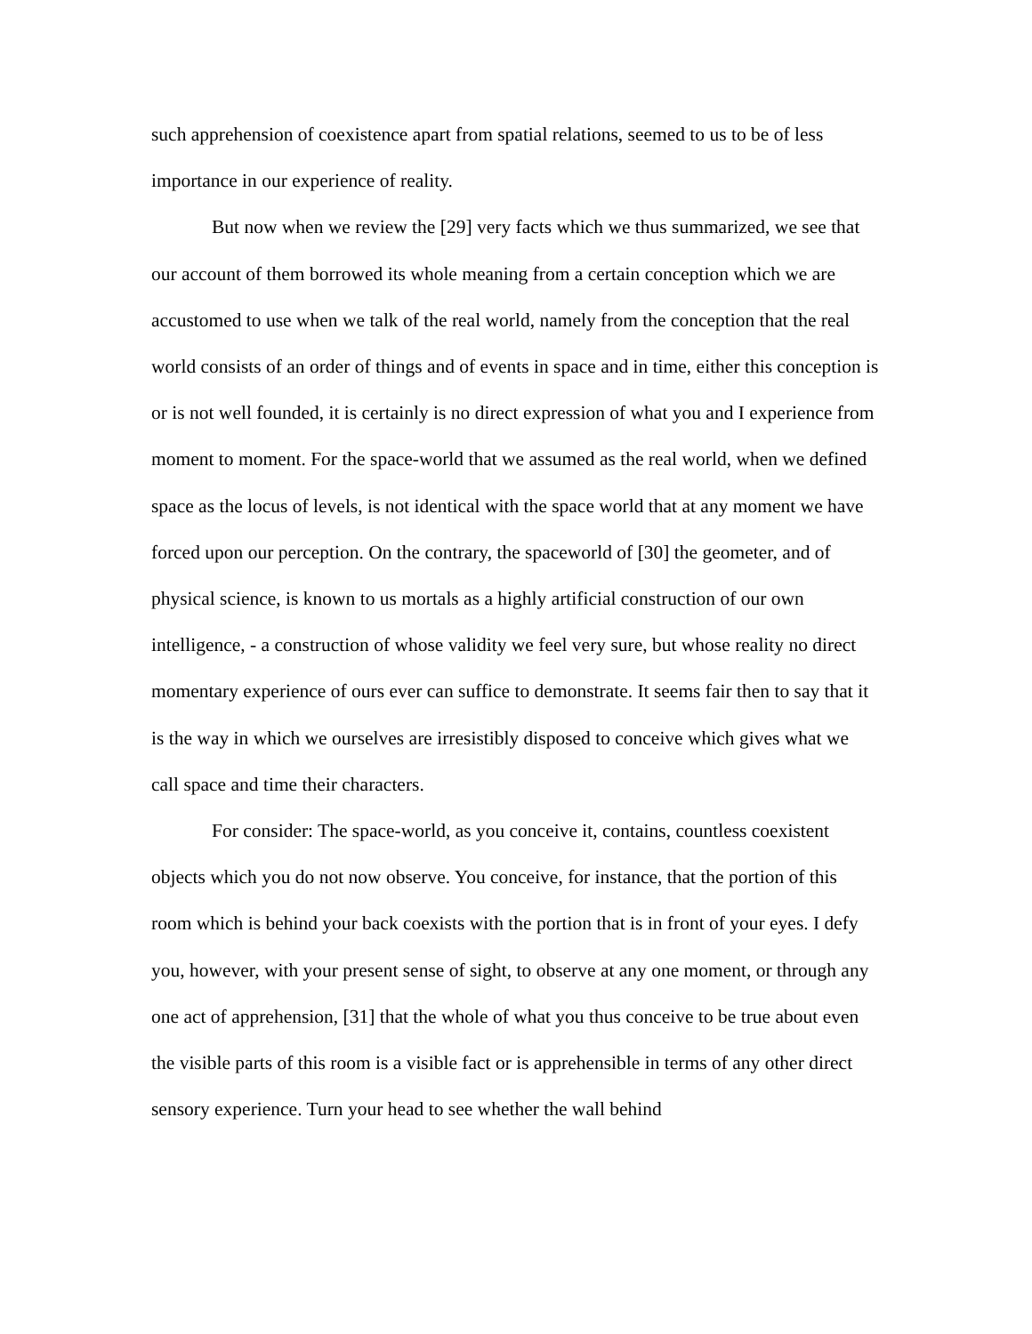such apprehension of coexistence apart from spatial relations, seemed to us to be of less importance in our experience of reality.
But now when we review the [29] very facts which we thus summarized, we see that our account of them borrowed its whole meaning from a certain conception which we are accustomed to use when we talk of the real world, namely from the conception that the real world consists of an order of things and of events in space and in time, either this conception is or is not well founded, it is certainly is no direct expression of what you and I experience from moment to moment. For the space-world that we assumed as the real world, when we defined space as the locus of levels, is not identical with the space world that at any moment we have forced upon our perception. On the contrary, the spaceworld of [30] the geometer, and of physical science, is known to us mortals as a highly artificial construction of our own intelligence, - a construction of whose validity we feel very sure, but whose reality no direct momentary experience of ours ever can suffice to demonstrate. It seems fair then to say that it is the way in which we ourselves are irresistibly disposed to conceive which gives what we call space and time their characters.
For consider: The space-world, as you conceive it, contains, countless coexistent objects which you do not now observe. You conceive, for instance, that the portion of this room which is behind your back coexists with the portion that is in front of your eyes. I defy you, however, with your present sense of sight, to observe at any one moment, or through any one act of apprehension, [31] that the whole of what you thus conceive to be true about even the visible parts of this room is a visible fact or is apprehensible in terms of any other direct sensory experience. Turn your head to see whether the wall behind